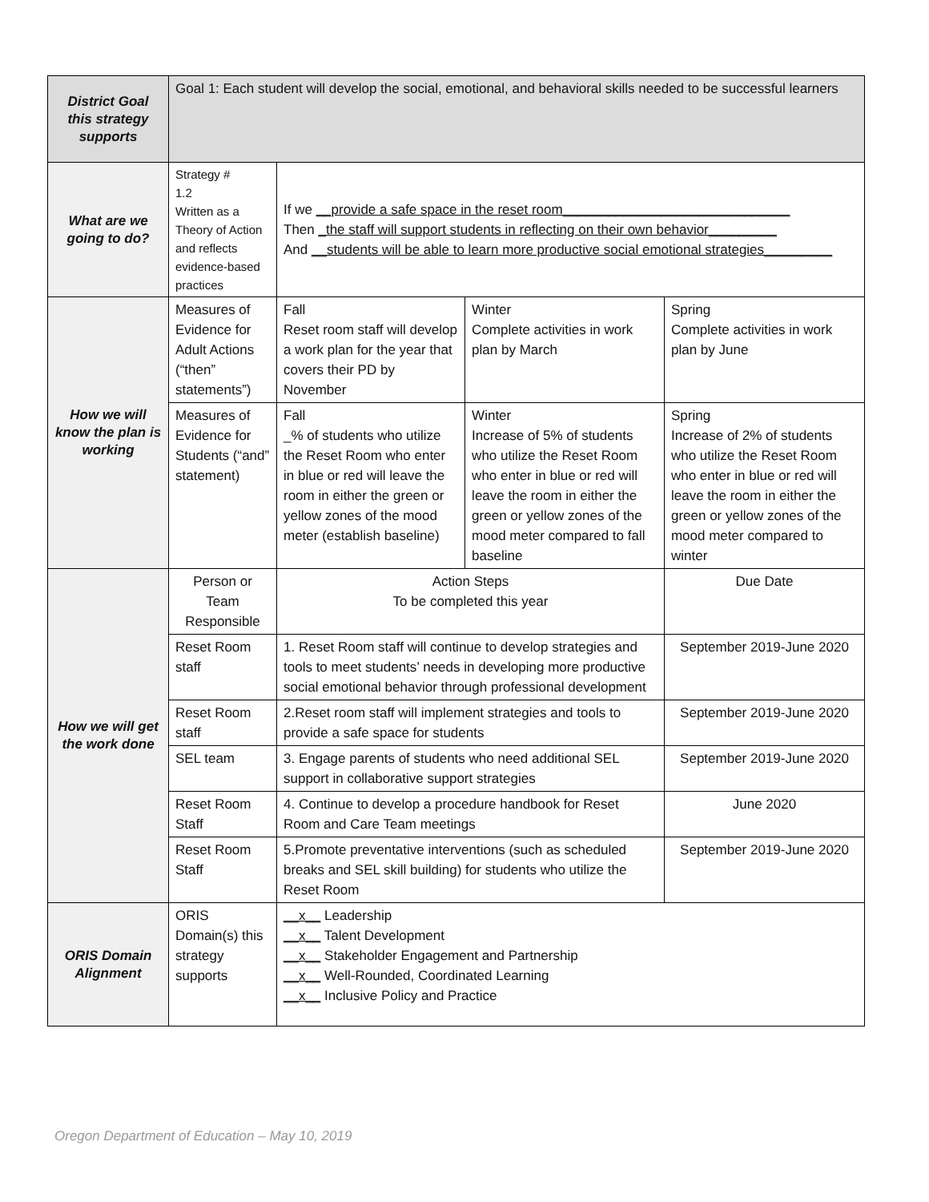| District Goal this strategy supports | Goal 1: Each student will develop the social, emotional, and behavioral skills needed to be successful learners | | | |
| What are we going to do? | Strategy # 1.2 Written as a Theory of Action and reflects evidence-based practices | If we __provide a safe space in the reset room______________________________ Then _the staff will support students in reflecting on their own behavior_________ And __students will be able to learn more productive social emotional strategies_________ | | |
| How we will know the plan is working | Measures of Evidence for Adult Actions (“then” statements”) | Fall Reset room staff will develop a work plan for the year that covers their PD by November | Winter Complete activities in work plan by March | Spring Complete activities in work plan by June |
| | Measures of Evidence for Students (“and” statement) | Fall _% of students who utilize the Reset Room who enter in blue or red will leave the room in either the green or yellow zones of the mood meter (establish baseline) | Winter Increase of 5% of students who utilize the Reset Room who enter in blue or red will leave the room in either the green or yellow zones of the mood meter compared to fall baseline | Spring Increase of 2% of students who utilize the Reset Room who enter in blue or red will leave the room in either the green or yellow zones of the mood meter compared to winter |
| How we will get the work done | Person or Team Responsible | Action Steps To be completed this year | | Due Date |
| | Reset Room staff | 1. Reset Room staff will continue to develop strategies and tools to meet students’ needs in developing more productive social emotional behavior through professional development | | September 2019-June 2020 |
| | Reset Room staff | 2.Reset room staff will implement strategies and tools to provide a safe space for students | | September 2019-June 2020 |
| | SEL team | 3. Engage parents of students who need additional SEL support in collaborative support strategies | | September 2019-June 2020 |
| | Reset Room Staff | 4. Continue to develop a procedure handbook for Reset Room and Care Team meetings | | June 2020 |
| | Reset Room Staff | 5.Promote preventative interventions (such as scheduled breaks and SEL skill building) for students who utilize the Reset Room | | September 2019-June 2020 |
| ORIS Domain Alignment | ORIS Domain(s) this strategy supports | __x__ Leadership __x__ Talent Development __x__ Stakeholder Engagement and Partnership __x__ Well-Rounded, Coordinated Learning __x__ Inclusive Policy and Practice | | |
Oregon Department of Education – May 10, 2019